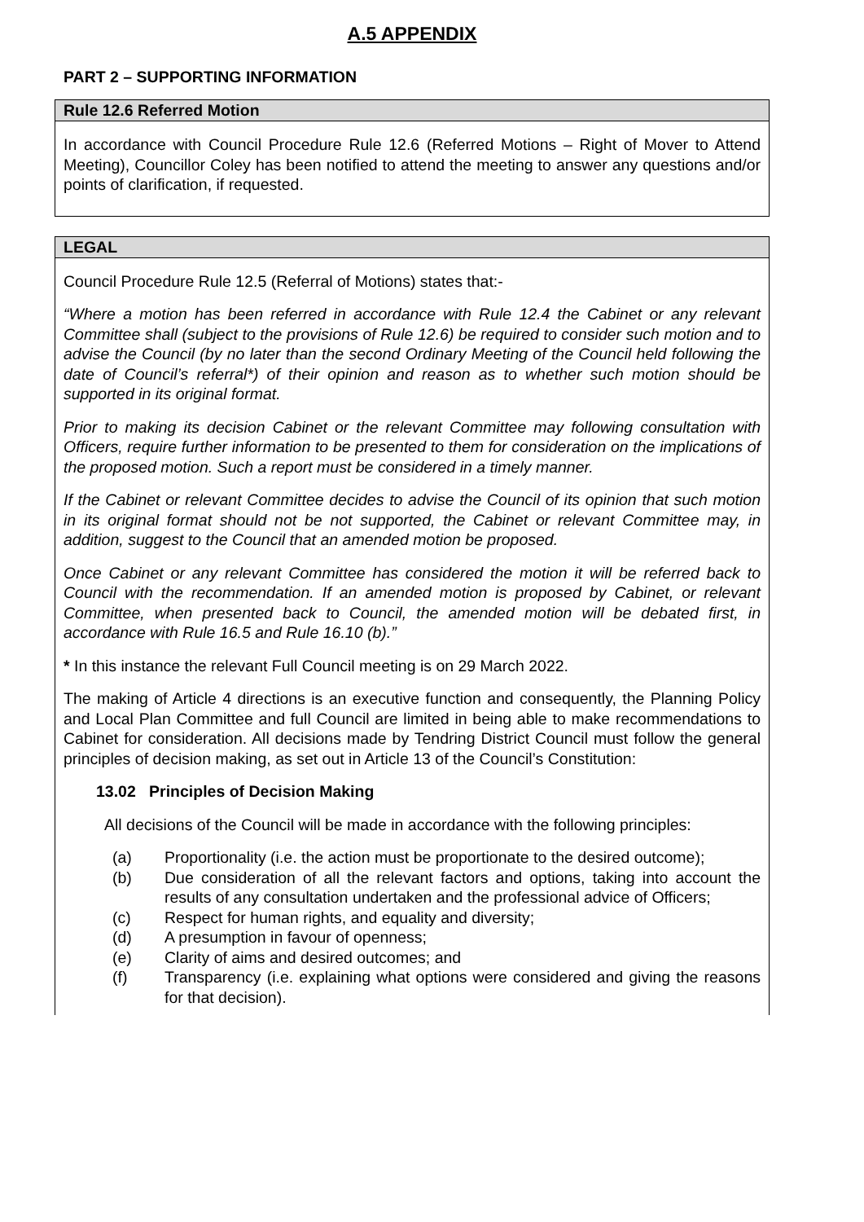A.5 APPENDIX
PART 2 – SUPPORTING INFORMATION
Rule 12.6 Referred Motion
In accordance with Council Procedure Rule 12.6 (Referred Motions – Right of Mover to Attend Meeting), Councillor Coley has been notified to attend the meeting to answer any questions and/or points of clarification, if requested.
LEGAL
Council Procedure Rule 12.5 (Referral of Motions) states that:-
“Where a motion has been referred in accordance with Rule 12.4 the Cabinet or any relevant Committee shall (subject to the provisions of Rule 12.6) be required to consider such motion and to advise the Council (by no later than the second Ordinary Meeting of the Council held following the date of Council’s referral*) of their opinion and reason as to whether such motion should be supported in its original format.
Prior to making its decision Cabinet or the relevant Committee may following consultation with Officers, require further information to be presented to them for consideration on the implications of the proposed motion. Such a report must be considered in a timely manner.
If the Cabinet or relevant Committee decides to advise the Council of its opinion that such motion in its original format should not be not supported, the Cabinet or relevant Committee may, in addition, suggest to the Council that an amended motion be proposed.
Once Cabinet or any relevant Committee has considered the motion it will be referred back to Council with the recommendation. If an amended motion is proposed by Cabinet, or relevant Committee, when presented back to Council, the amended motion will be debated first, in accordance with Rule 16.5 and Rule 16.10 (b).”
* In this instance the relevant Full Council meeting is on 29 March 2022.
The making of Article 4 directions is an executive function and consequently, the Planning Policy and Local Plan Committee and full Council are limited in being able to make recommendations to Cabinet for consideration. All decisions made by Tendring District Council must follow the general principles of decision making, as set out in Article 13 of the Council’s Constitution:
13.02 Principles of Decision Making
All decisions of the Council will be made in accordance with the following principles:
(a) Proportionality (i.e. the action must be proportionate to the desired outcome);
(b) Due consideration of all the relevant factors and options, taking into account the results of any consultation undertaken and the professional advice of Officers;
(c) Respect for human rights, and equality and diversity;
(d) A presumption in favour of openness;
(e) Clarity of aims and desired outcomes; and
(f) Transparency (i.e. explaining what options were considered and giving the reasons for that decision).